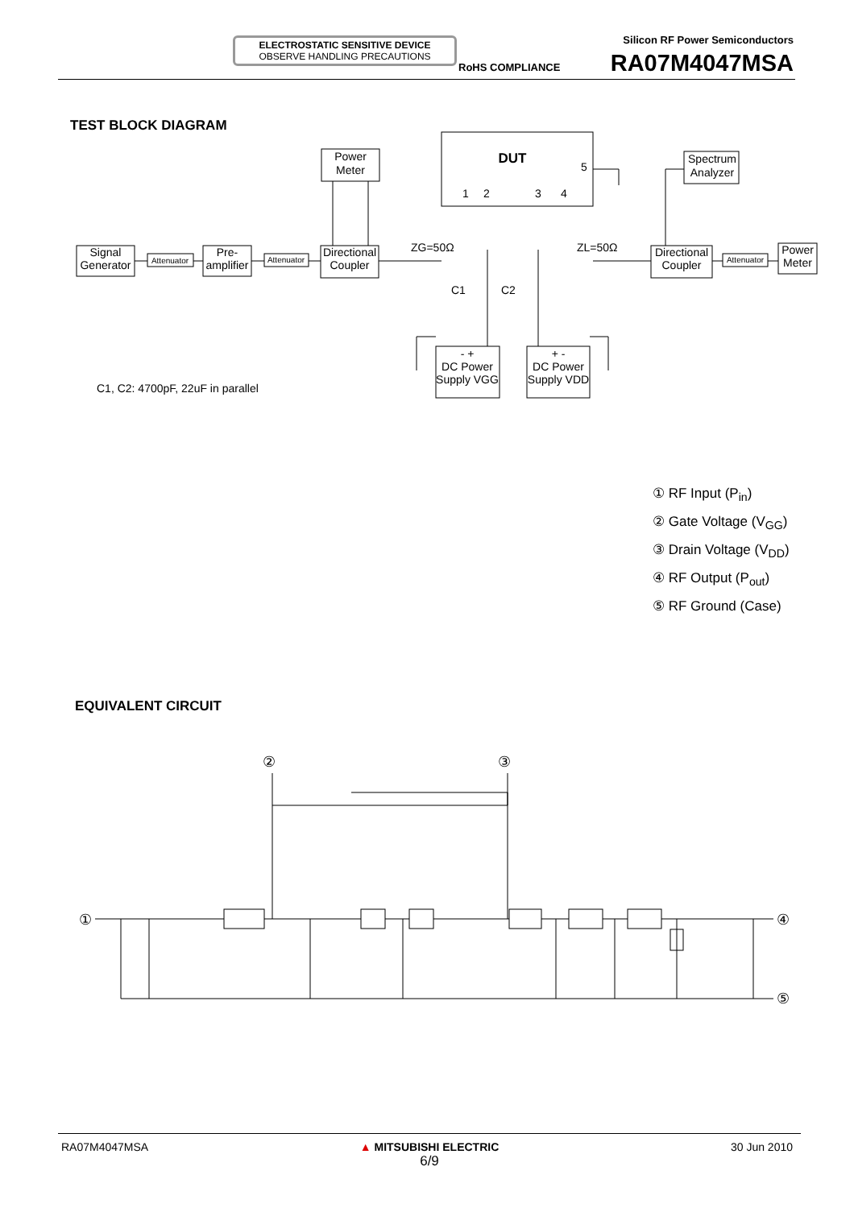ELECTROSTATIC SENSITIVE DEVICE
OBSERVE HANDLING PRECAUTIONS
Silicon RF Power Semiconductors
RoHS COMPLIANCE RA07M4047MSA
TEST BLOCK DIAGRAM
Signal
Generator
Attenuator
Pre-
amplifier
Attenuator
Directional
Coupler
Power
Meter
DUT
5
1
2
3
4
ZG=50Ω
ZL=50Ω
Directional
Coupler
Attenuator
Power
Meter
Spectrum
Analyzer
C1
C2
- +
DC Power
Supply VGG
+ -
DC Power
Supply VDD
C1, C2: 4700pF, 22uF in parallel
① RF Input (P<sub>in</sub>)
② Gate Voltage (V<sub>GG</sub>)
③ Drain Voltage (V<sub>DD</sub>)
④ RF Output (P<sub>out</sub>)
⑤ RF Ground (Case)
EQUIVALENT CIRCUIT
①
④
⑤
②
③
RA07M4047MSA
▲ MITSUBISHI ELECTRIC
6/9
30 Jun 2010